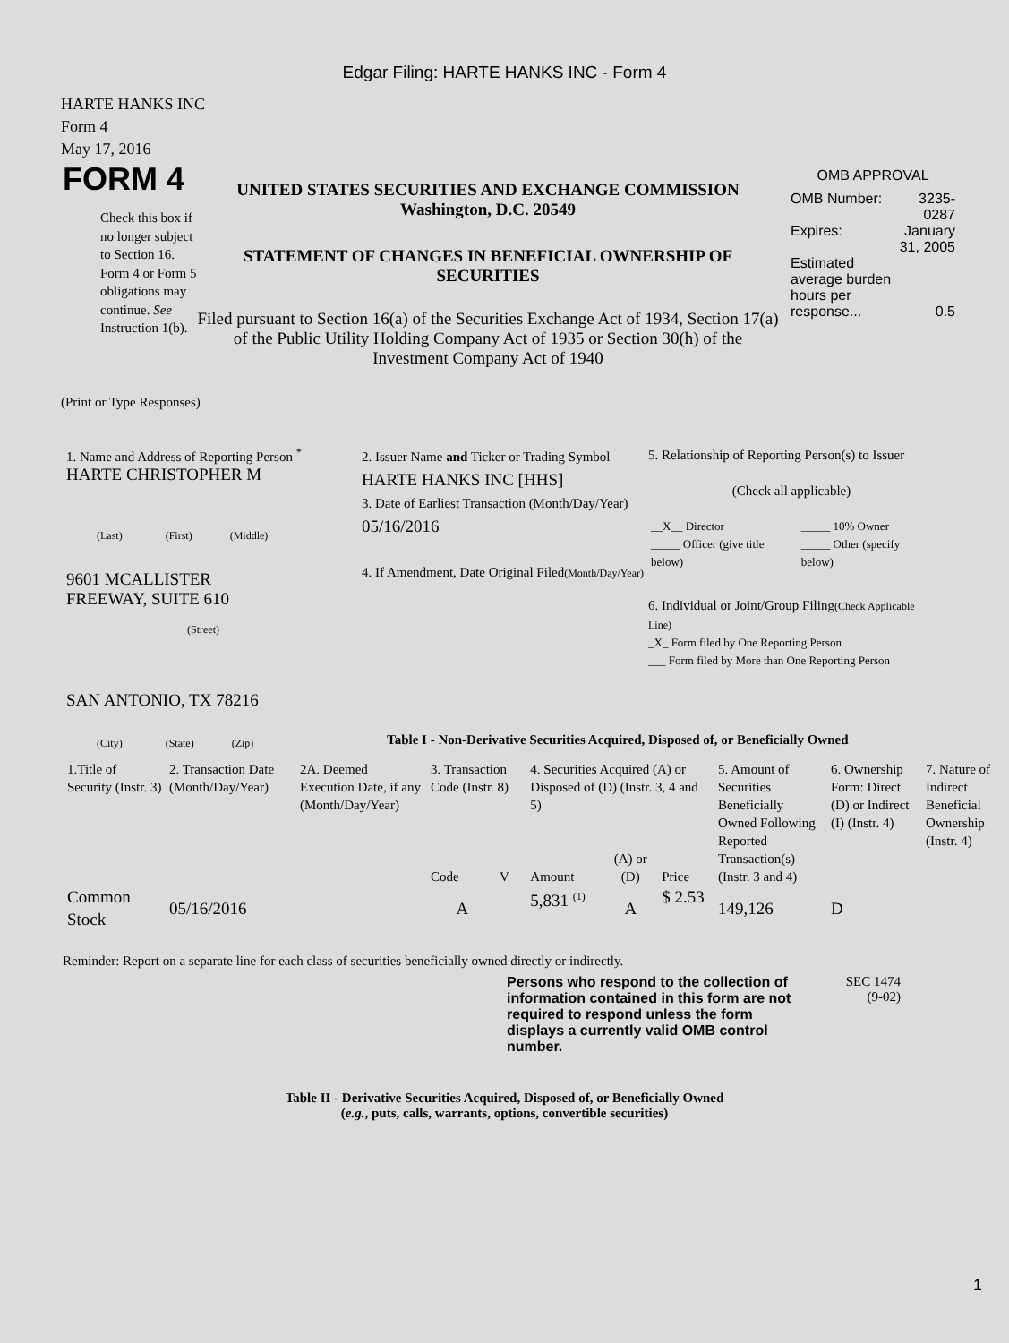Edgar Filing: HARTE HANKS INC - Form 4
HARTE HANKS INC
Form 4
May 17, 2016
FORM 4
Check this box if no longer subject to Section 16. Form 4 or Form 5 obligations may continue. See Instruction 1(b).
UNITED STATES SECURITIES AND EXCHANGE COMMISSION
Washington, D.C. 20549
STATEMENT OF CHANGES IN BENEFICIAL OWNERSHIP OF SECURITIES
Filed pursuant to Section 16(a) of the Securities Exchange Act of 1934, Section 17(a) of the Public Utility Holding Company Act of 1935 or Section 30(h) of the Investment Company Act of 1940
OMB APPROVAL
| OMB Number: | 3235-0287 |
| Expires: | January 31, 2005 |
| Estimated average burden hours per response... | 0.5 |
(Print or Type Responses)
1. Name and Address of Reporting Person <sup>*</sup>
HARTE CHRISTOPHER M
(Last) (First) (Middle)
9601 MCALLISTER
FREEWAY, SUITE 610
(Street)
SAN ANTONIO, TX 78216
(City) (State) (Zip)
2. Issuer Name and Ticker or Trading Symbol
HARTE HANKS INC [HHS]
3. Date of Earliest Transaction (Month/Day/Year)
05/16/2016
4. If Amendment, Date Original Filed(Month/Day/Year)
5. Relationship of Reporting Person(s) to Issuer
(Check all applicable)
| __X__ Director | _____ 10% Owner |
| _____ Officer (give title below) | _____ Other (specify below) |
6. Individual or Joint/Group Filing(Check Applicable Line)
_X_ Form filed by One Reporting Person
___ Form filed by More than One Reporting Person
Table I - Non-Derivative Securities Acquired, Disposed of, or Beneficially Owned
| 1.Title of Security (Instr. 3) | 2. Transaction Date (Month/Day/Year) | 2A. Deemed Execution Date, if any (Month/Day/Year) | 3. Transaction Code (Instr. 8) | | 4. Securities Acquired (A) or Disposed of (D) (Instr. 3, 4 and 5) | | | 5. Amount of Securities Beneficially Owned Following Reported Transaction(s) (Instr. 3 and 4) | 6. Ownership Form: Direct (D) or Indirect (I) (Instr. 4) | 7. Nature of Indirect Beneficial Ownership (Instr. 4) |
| | | | Code | V | Amount | (A) or (D) | Price | | | |
| Common Stock | 05/16/2016 | | A | | 5,831 <sup>(1)</sup> | A | $ 2.53 | 149,126 | D | |
Reminder: Report on a separate line for each class of securities beneficially owned directly or indirectly.
Persons who respond to the collection of information contained in this form are not required to respond unless the form displays a currently valid OMB control number.
SEC 1474
(9-02)
Table II - Derivative Securities Acquired, Disposed of, or Beneficially Owned
(e.g., puts, calls, warrants, options, convertible securities)
1